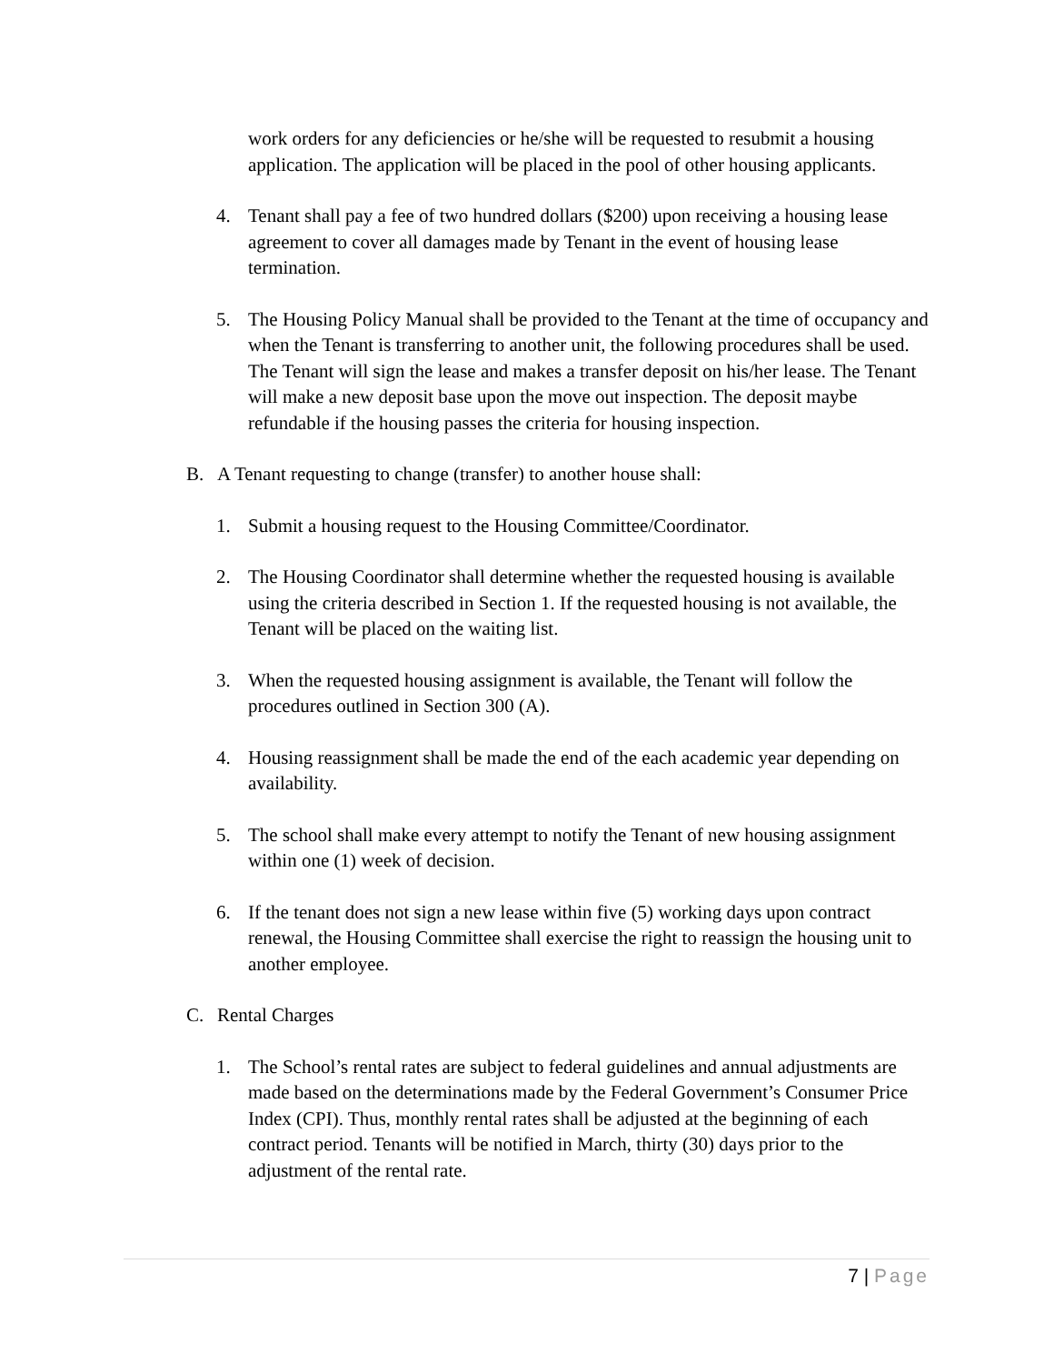work orders for any deficiencies or he/she will be requested to resubmit a housing application. The application will be placed in the pool of other housing applicants.
4. Tenant shall pay a fee of two hundred dollars ($200) upon receiving a housing lease agreement to cover all damages made by Tenant in the event of housing lease termination.
5. The Housing Policy Manual shall be provided to the Tenant at the time of occupancy and when the Tenant is transferring to another unit, the following procedures shall be used. The Tenant will sign the lease and makes a transfer deposit on his/her lease. The Tenant will make a new deposit base upon the move out inspection. The deposit maybe refundable if the housing passes the criteria for housing inspection.
B. A Tenant requesting to change (transfer) to another house shall:
1. Submit a housing request to the Housing Committee/Coordinator.
2. The Housing Coordinator shall determine whether the requested housing is available using the criteria described in Section 1. If the requested housing is not available, the Tenant will be placed on the waiting list.
3. When the requested housing assignment is available, the Tenant will follow the procedures outlined in Section 300 (A).
4. Housing reassignment shall be made the end of the each academic year depending on availability.
5. The school shall make every attempt to notify the Tenant of new housing assignment within one (1) week of decision.
6. If the tenant does not sign a new lease within five (5) working days upon contract renewal, the Housing Committee shall exercise the right to reassign the housing unit to another employee.
C. Rental Charges
1. The School’s rental rates are subject to federal guidelines and annual adjustments are made based on the determinations made by the Federal Government’s Consumer Price Index (CPI). Thus, monthly rental rates shall be adjusted at the beginning of each contract period. Tenants will be notified in March, thirty (30) days prior to the adjustment of the rental rate.
7 | Page